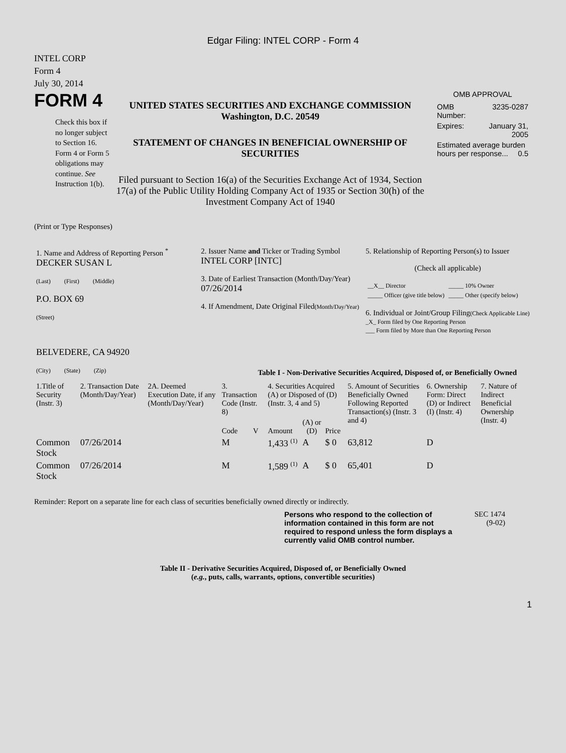Edgar Filing: INTEL CORP - Form 4
INTEL CORP
Form 4
July 30, 2014
FORM 4
Check this box if no longer subject to Section 16. Form 4 or Form 5 obligations may continue. See Instruction 1(b).
UNITED STATES SECURITIES AND EXCHANGE COMMISSION
Washington, D.C. 20549
STATEMENT OF CHANGES IN BENEFICIAL OWNERSHIP OF SECURITIES
Filed pursuant to Section 16(a) of the Securities Exchange Act of 1934, Section 17(a) of the Public Utility Holding Company Act of 1935 or Section 30(h) of the Investment Company Act of 1940
OMB APPROVAL
| OMB Number: | 3235-0287 |
| Expires: | January 31, 2005 |
| Estimated average burden hours per response... 0.5 | |
(Print or Type Responses)
| 1. Name and Address of Reporting Person <sup>*</sup> DECKER SUSAN L (Last) (First) (Middle) P.O. BOX 69 (Street) BELVEDERE, CA 94920 (City) (State) (Zip) | 2. Issuer Name and Ticker or Trading Symbol INTEL CORP [INTC] 3. Date of Earliest Transaction (Month/Day/Year) 07/26/2014 4. If Amendment, Date Original Filed (Month/Day/Year) | 5. Relationship of Reporting Person(s) to Issuer (Check all applicable) / __X__ Director / _____ 10% Owner / / _____ Officer (give title below) / _____ Other (specify below) / 6. Individual or Joint/Group Filing (Check Applicable Line) _X_ Form filed by One Reporting Person ___ Form filed by More than One Reporting Person |
Table I - Non-Derivative Securities Acquired, Disposed of, or Beneficially Owned
| 1.Title of Security (Instr. 3) | 2. Transaction Date (Month/Day/Year) | 2A. Deemed Execution Date, if any (Month/Day/Year) | 3. Transaction Code (Instr. 8) | | 4. Securities Acquired (A) or Disposed of (D) (Instr. 3, 4 and 5) | | | 5. Amount of Securities Beneficially Owned Following Reported Transaction(s) (Instr. 3 and 4) | 6. Ownership Form: Direct (D) or Indirect (I) (Instr. 4) | 7. Nature of Indirect Beneficial Ownership (Instr. 4) |
| --- | --- | --- | --- | --- | --- | --- | --- | --- | --- | --- |
| | | | Code | V | Amount | (A) or (D) | Price | | | |
| Common Stock | 07/26/2014 | | M | | 1,433 <sup>(1)</sup> | A | $ 0 | 63,812 | D | |
| Common Stock | 07/26/2014 | | M | | 1,589 <sup>(1)</sup> | A | $ 0 | 65,401 | D | |
Reminder: Report on a separate line for each class of securities beneficially owned directly or indirectly.
Persons who respond to the collection of information contained in this form are not required to respond unless the form displays a currently valid OMB control number.
SEC 1474
(9-02)
Table II - Derivative Securities Acquired, Disposed of, or Beneficially Owned
(e.g., puts, calls, warrants, options, convertible securities)
1